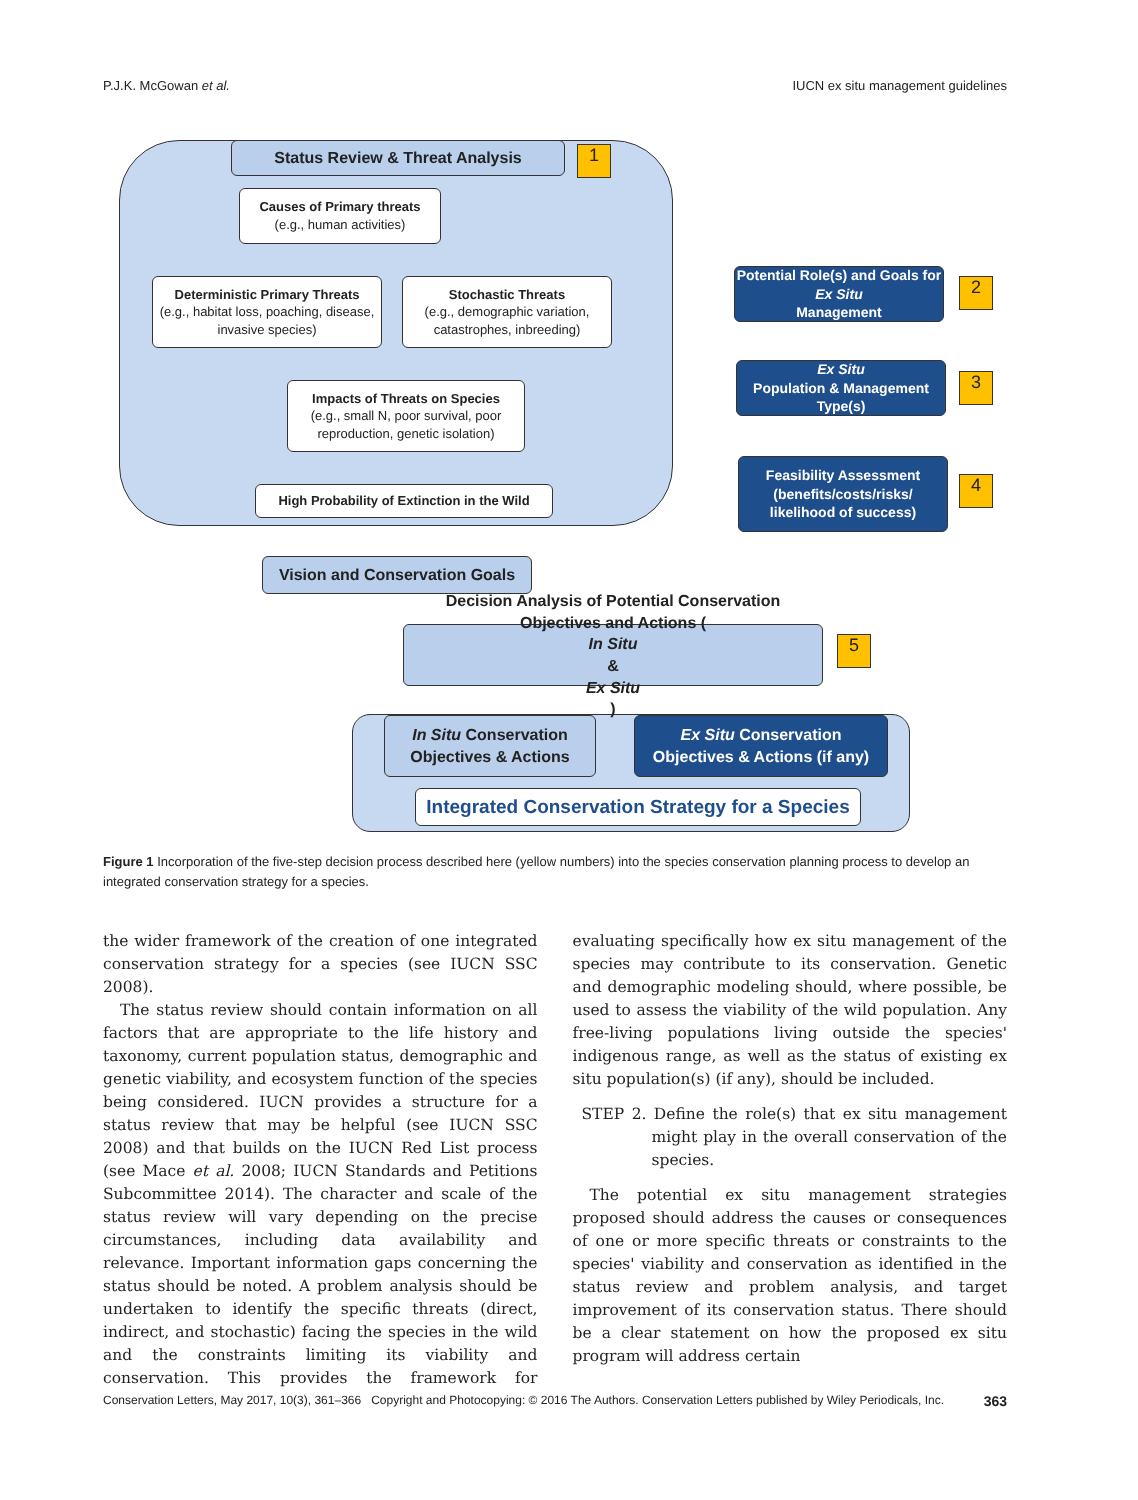P.J.K. McGowan et al. IUCN ex situ management guidelines
Status Review & Threat Analysis 1
Causes of Primary threats
(e.g., human activities)
Deterministic Primary Threats
(e.g., habitat loss, poaching, disease, invasive species)
Stochastic Threats
(e.g., demographic variation, catastrophes, inbreeding)
Impacts of Threats on Species
(e.g., small N, poor survival, poor reproduction, genetic isolation)
High Probability of Extinction in the Wild
Potential Role(s) and Goals for
Ex Situ
Management
2
Ex Situ
Population & Management Type(s)
3
Feasibility Assessment (benefits/costs/risks/ likelihood of success)
4
Vision and Conservation Goals
Decision Analysis of Potential Conservation Objectives and Actions (In Situ
&
Ex Situ)
5
In Situ Conservation
Objectives & Actions
Ex Situ Conservation
Objectives & Actions (if any)
Integrated Conservation Strategy for a Species
Figure 1 Incorporation of the five-step decision process described here (yellow numbers) into the species conservation planning process to develop an integrated conservation strategy for a species.
the wider framework of the creation of one integrated conservation strategy for a species (see IUCN SSC 2008).
The status review should contain information on all factors that are appropriate to the life history and taxonomy, current population status, demographic and genetic viability, and ecosystem function of the species being considered. IUCN provides a structure for a status review that may be helpful (see IUCN SSC 2008) and that builds on the IUCN Red List process (see Mace et al. 2008; IUCN Standards and Petitions Subcommittee 2014). The character and scale of the status review will vary depending on the precise circumstances, including data availability and relevance. Important information gaps concerning the status should be noted. A problem analysis should be undertaken to identify the specific threats (direct, indirect, and stochastic) facing the species in the wild and the constraints limiting its viability and conservation. This provides the framework for evaluating specifically how ex situ management of the species may contribute to its conservation. Genetic and demographic modeling should, where possible, be used to assess the viability of the wild population. Any free-living populations living outside the species' indigenous range, as well as the status of existing ex situ population(s) (if any), should be included.
STEP 2. Define the role(s) that ex situ management might play in the overall conservation of the species.
The potential ex situ management strategies proposed should address the causes or consequences of one or more specific threats or constraints to the species' viability and conservation as identified in the status review and problem analysis, and target improvement of its conservation status. There should be a clear statement on how the proposed ex situ program will address certain
Conservation Letters, May 2017, 10(3), 361–366 Copyright and Photocopying: © 2016 The Authors. Conservation Letters published by Wiley Periodicals, Inc. 363